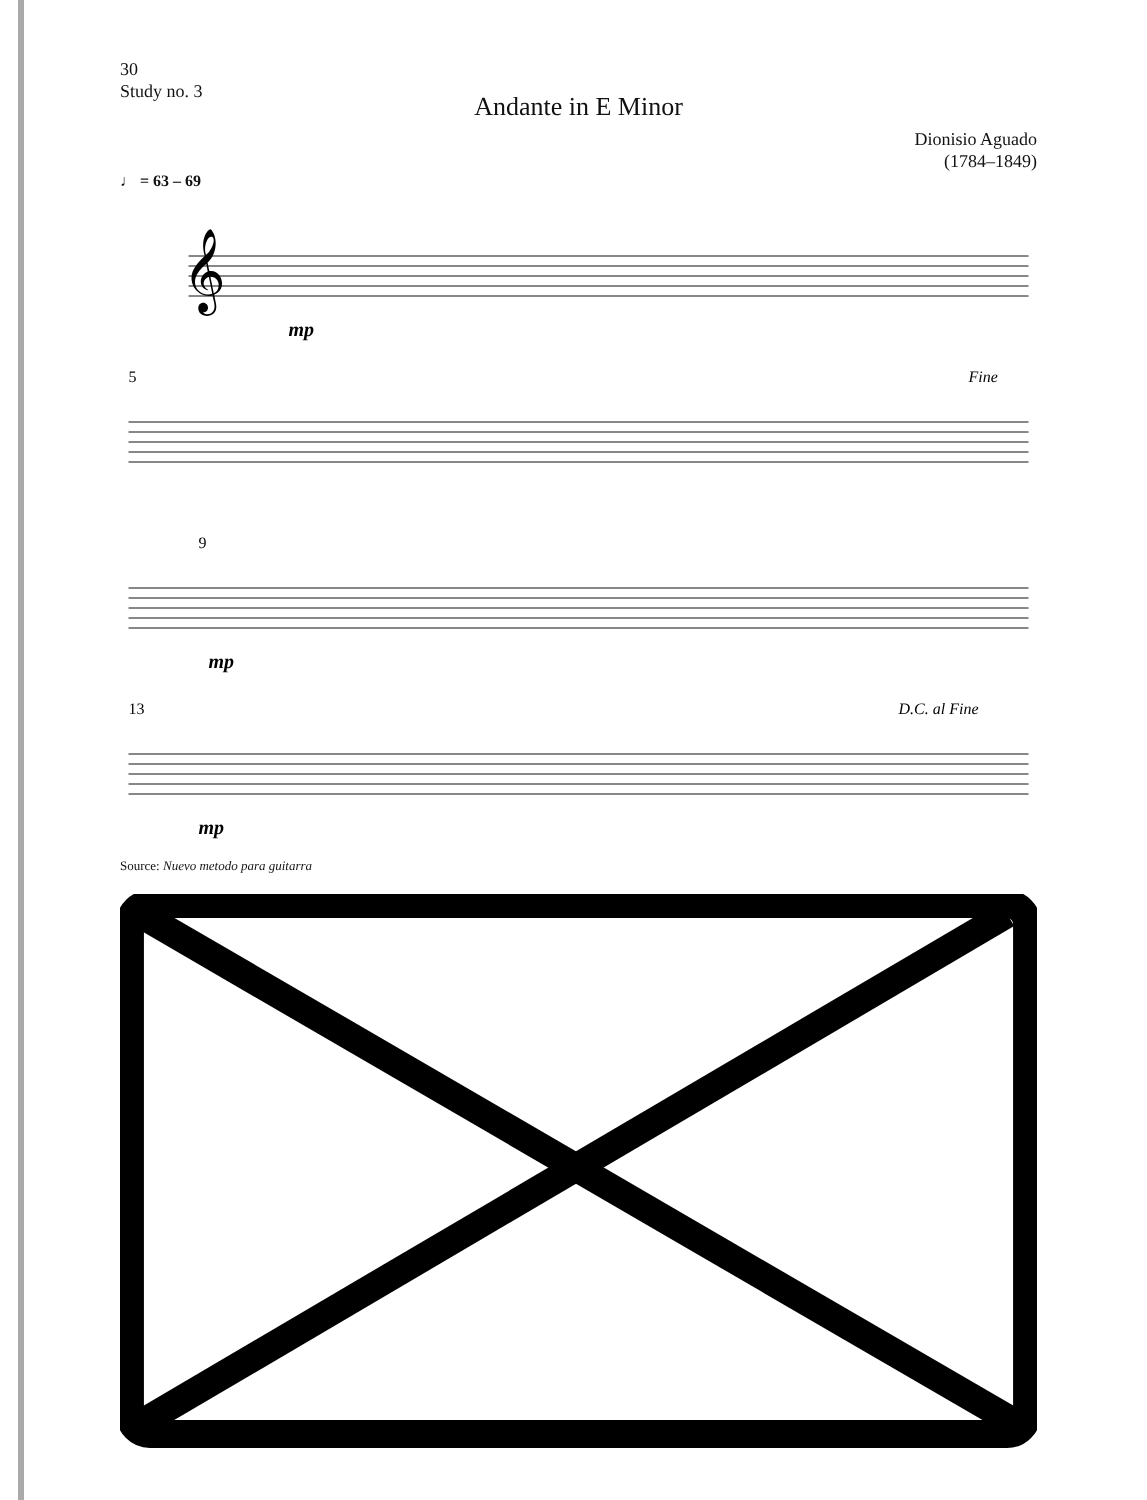30
Study no. 3
Andante in E Minor
Dionisio Aguado
(1784–1849)
♩ = 63 – 69
𝄞
mp
5
Fine
9
mp
13
D.C. al Fine
mp
Source: Nuevo metodo para guitarra